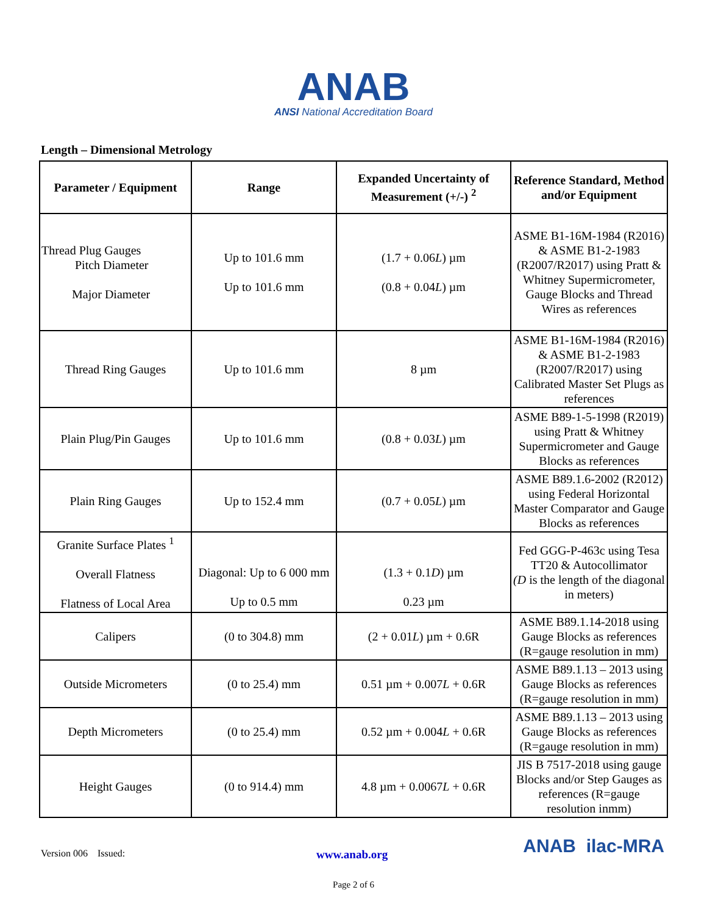ANAB
ANSI National Accreditation Board
Length – Dimensional Metrology
| Parameter / Equipment | Range | Expanded Uncertainty of Measurement (+/-) <sup>2</sup> | Reference Standard, Method and/or Equipment |
| --- | --- | --- | --- |
| Thread Plug Gauges Pitch Diameter Major Diameter | Up to 101.6 mm Up to 101.6 mm | (1.7 + 0.06 L ) µm (0.8 + 0.04 L ) µm | ASME B1-16M-1984 (R2016) & ASME B1-2-1983 (R2007/R2017) using Pratt & Whitney Supermicrometer, Gauge Blocks and Thread Wires as references |
| Thread Ring Gauges | Up to 101.6 mm | 8 µm | ASME B1-16M-1984 (R2016) & ASME B1-2-1983 (R2007/R2017) using Calibrated Master Set Plugs as references |
| Plain Plug/Pin Gauges | Up to 101.6 mm | (0.8 + 0.03 L ) µm | ASME B89-1-5-1998 (R2019) using Pratt & Whitney Supermicrometer and Gauge Blocks as references |
| Plain Ring Gauges | Up to 152.4 mm | (0.7 + 0.05 L ) µm | ASME B89.1.6-2002 (R2012) using Federal Horizontal Master Comparator and Gauge Blocks as references |
| Granite Surface Plates <sup>1</sup> Overall Flatness Flatness of Local Area | Diagonal: Up to 6 000 mm Up to 0.5 mm | (1.3 + 0.1 D ) µm 0.23 µm | Fed GGG-P-463c using Tesa TT20 & Autocollimator (D is the length of the diagonal in meters) |
| Calipers | (0 to 304.8) mm | (2 + 0.01 L ) µm + 0.6R | ASME B89.1.14-2018 using Gauge Blocks as references (R=gauge resolution in mm) |
| Outside Micrometers | (0 to 25.4) mm | 0.51 µm + 0.007 L + 0.6R | ASME B89.1.13 – 2013 using Gauge Blocks as references (R=gauge resolution in mm) |
| Depth Micrometers | (0 to 25.4) mm | 0.52 µm + 0.004 L + 0.6R | ASME B89.1.13 – 2013 using Gauge Blocks as references (R=gauge resolution in mm) |
| Height Gauges | (0 to 914.4) mm | 4.8 µm + 0.0067 L + 0.6R | JIS B 7517-2018 using gauge Blocks and/or Step Gauges as references (R=gauge resolution inmm) |
Version 006 Issued: www.anab.org ANAB ilac-MRA
Page 2 of 6